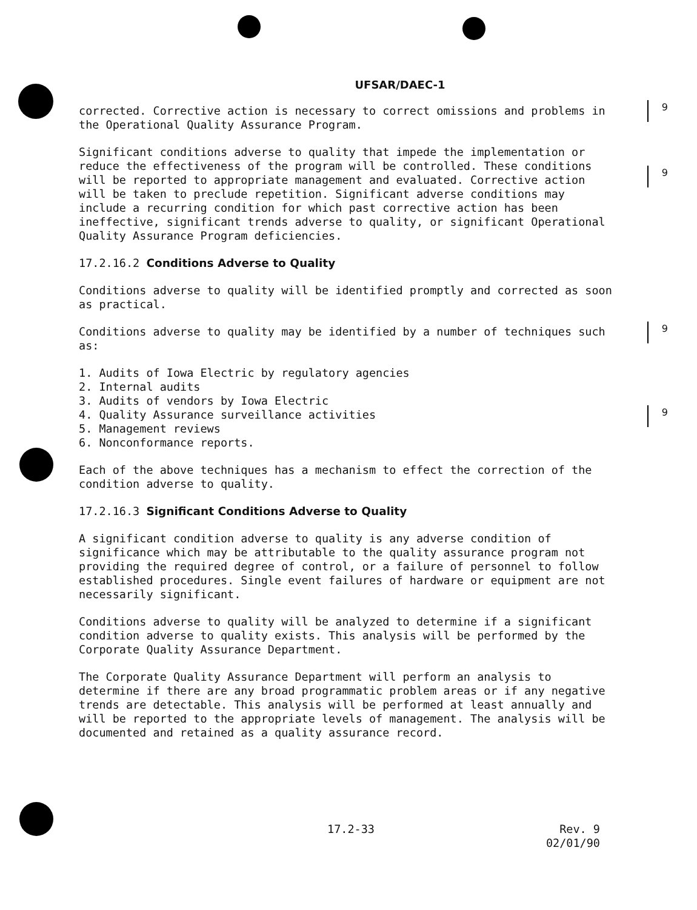9
9
9
9
UFSAR/DAEC-1
corrected. Corrective action is necessary to correct omissions and problems in the Operational Quality Assurance Program.
Significant conditions adverse to quality that impede the implementation or reduce the effectiveness of the program will be controlled. These conditions will be reported to appropriate management and evaluated. Corrective action will be taken to preclude repetition. Significant adverse conditions may include a recurring condition for which past corrective action has been ineffective, significant trends adverse to quality, or significant Operational Quality Assurance Program deficiencies.
17.2.16.2 Conditions Adverse to Quality
Conditions adverse to quality will be identified promptly and corrected as soon as practical.
Conditions adverse to quality may be identified by a number of techniques such as:
1. Audits of Iowa Electric by regulatory agencies
2. Internal audits
3. Audits of vendors by Iowa Electric
4. Quality Assurance surveillance activities
5. Management reviews
6. Nonconformance reports.
Each of the above techniques has a mechanism to effect the correction of the condition adverse to quality.
17.2.16.3 Significant Conditions Adverse to Quality
A significant condition adverse to quality is any adverse condition of significance which may be attributable to the quality assurance program not providing the required degree of control, or a failure of personnel to follow established procedures. Single event failures of hardware or equipment are not necessarily significant.
Conditions adverse to quality will be analyzed to determine if a significant condition adverse to quality exists. This analysis will be performed by the Corporate Quality Assurance Department.
The Corporate Quality Assurance Department will perform an analysis to determine if there are any broad programmatic problem areas or if any negative trends are detectable. This analysis will be performed at least annually and will be reported to the appropriate levels of management. The analysis will be documented and retained as a quality assurance record.
17.2-33
Rev. 9
02/01/90